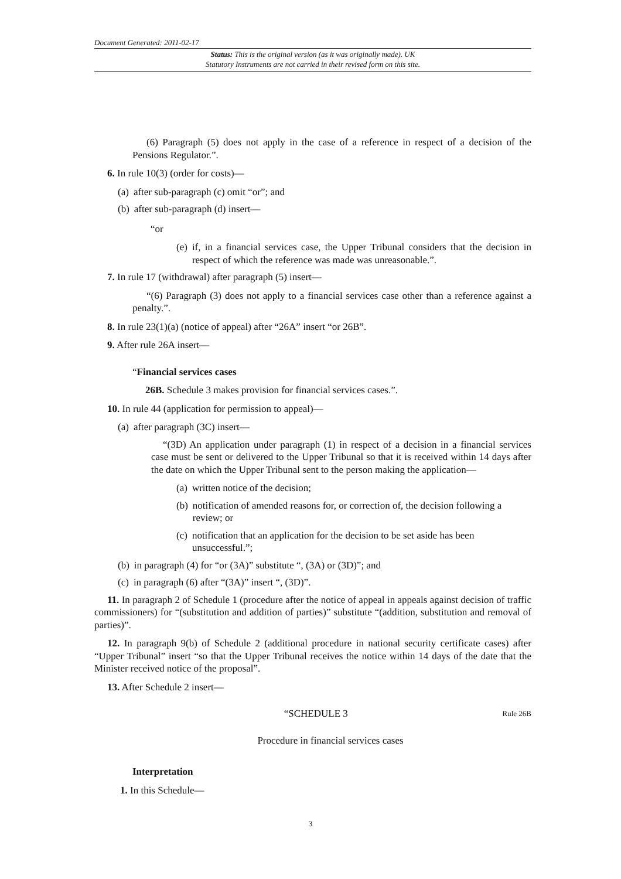Document Generated: 2011-02-17
Status: This is the original version (as it was originally made). UK
Statutory Instruments are not carried in their revised form on this site.
(6) Paragraph (5) does not apply in the case of a reference in respect of a decision of the Pensions Regulator.”.
6. In rule 10(3) (order for costs)—
(a) after sub-paragraph (c) omit “or”; and
(b) after sub-paragraph (d) insert—
“or
(e) if, in a financial services case, the Upper Tribunal considers that the decision in respect of which the reference was made was unreasonable.”.
7. In rule 17 (withdrawal) after paragraph (5) insert—
“(6) Paragraph (3) does not apply to a financial services case other than a reference against a penalty.”.
8. In rule 23(1)(a) (notice of appeal) after “26A” insert “or 26B”.
9. After rule 26A insert—
“Financial services cases
26B. Schedule 3 makes provision for financial services cases.”.
10. In rule 44 (application for permission to appeal)—
(a) after paragraph (3C) insert—
“(3D) An application under paragraph (1) in respect of a decision in a financial services case must be sent or delivered to the Upper Tribunal so that it is received within 14 days after the date on which the Upper Tribunal sent to the person making the application—
(a) written notice of the decision;
(b) notification of amended reasons for, or correction of, the decision following a review; or
(c) notification that an application for the decision to be set aside has been unsuccessful.”;
(b) in paragraph (4) for “or (3A)” substitute “, (3A) or (3D)”; and
(c) in paragraph (6) after “(3A)” insert “, (3D)”.
11. In paragraph 2 of Schedule 1 (procedure after the notice of appeal in appeals against decision of traffic commissioners) for “(substitution and addition of parties)” substitute “(addition, substitution and removal of parties)”.
12. In paragraph 9(b) of Schedule 2 (additional procedure in national security certificate cases) after “Upper Tribunal” insert “so that the Upper Tribunal receives the notice within 14 days of the date that the Minister received notice of the proposal”.
13. After Schedule 2 insert—
“SCHEDULE 3 Rule 26B
Procedure in financial services cases
Interpretation
1. In this Schedule—
3